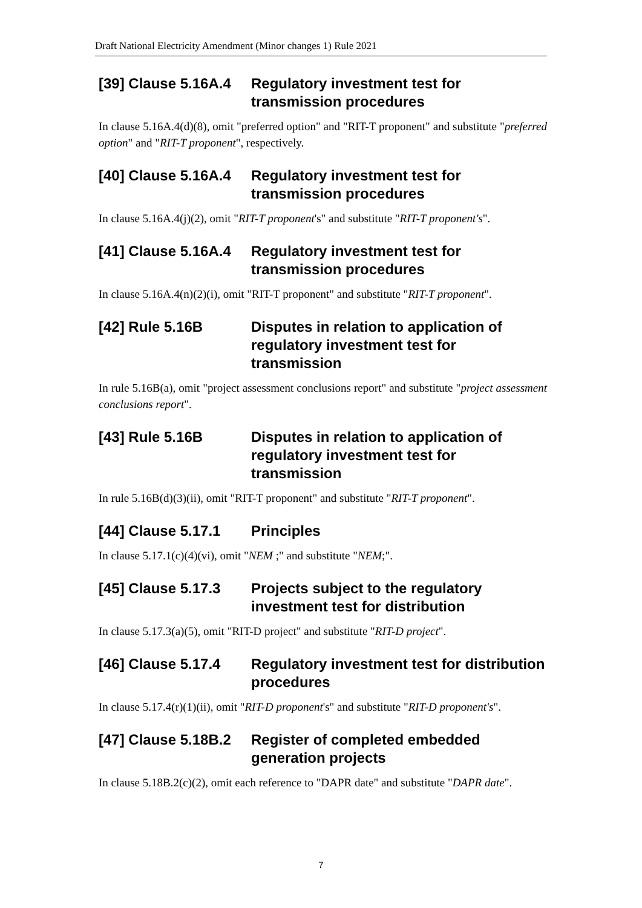Draft National Electricity Amendment (Minor changes 1) Rule 2021
[39] Clause 5.16A.4 Regulatory investment test for transmission procedures
In clause 5.16A.4(d)(8), omit "preferred option" and "RIT-T proponent" and substitute "preferred option" and "RIT-T proponent", respectively.
[40] Clause 5.16A.4 Regulatory investment test for transmission procedures
In clause 5.16A.4(j)(2), omit "RIT-T proponent's" and substitute "RIT-T proponent's".
[41] Clause 5.16A.4 Regulatory investment test for transmission procedures
In clause 5.16A.4(n)(2)(i), omit "RIT-T proponent" and substitute "RIT-T proponent".
[42] Rule 5.16B Disputes in relation to application of regulatory investment test for transmission
In rule 5.16B(a), omit "project assessment conclusions report" and substitute "project assessment conclusions report".
[43] Rule 5.16B Disputes in relation to application of regulatory investment test for transmission
In rule 5.16B(d)(3)(ii), omit "RIT-T proponent" and substitute "RIT-T proponent".
[44] Clause 5.17.1 Principles
In clause 5.17.1(c)(4)(vi), omit "NEM ;" and substitute "NEM;".
[45] Clause 5.17.3 Projects subject to the regulatory investment test for distribution
In clause 5.17.3(a)(5), omit "RIT-D project" and substitute "RIT-D project".
[46] Clause 5.17.4 Regulatory investment test for distribution procedures
In clause 5.17.4(r)(1)(ii), omit "RIT-D proponent's" and substitute "RIT-D proponent's".
[47] Clause 5.18B.2 Register of completed embedded generation projects
In clause 5.18B.2(c)(2), omit each reference to "DAPR date" and substitute "DAPR date".
7